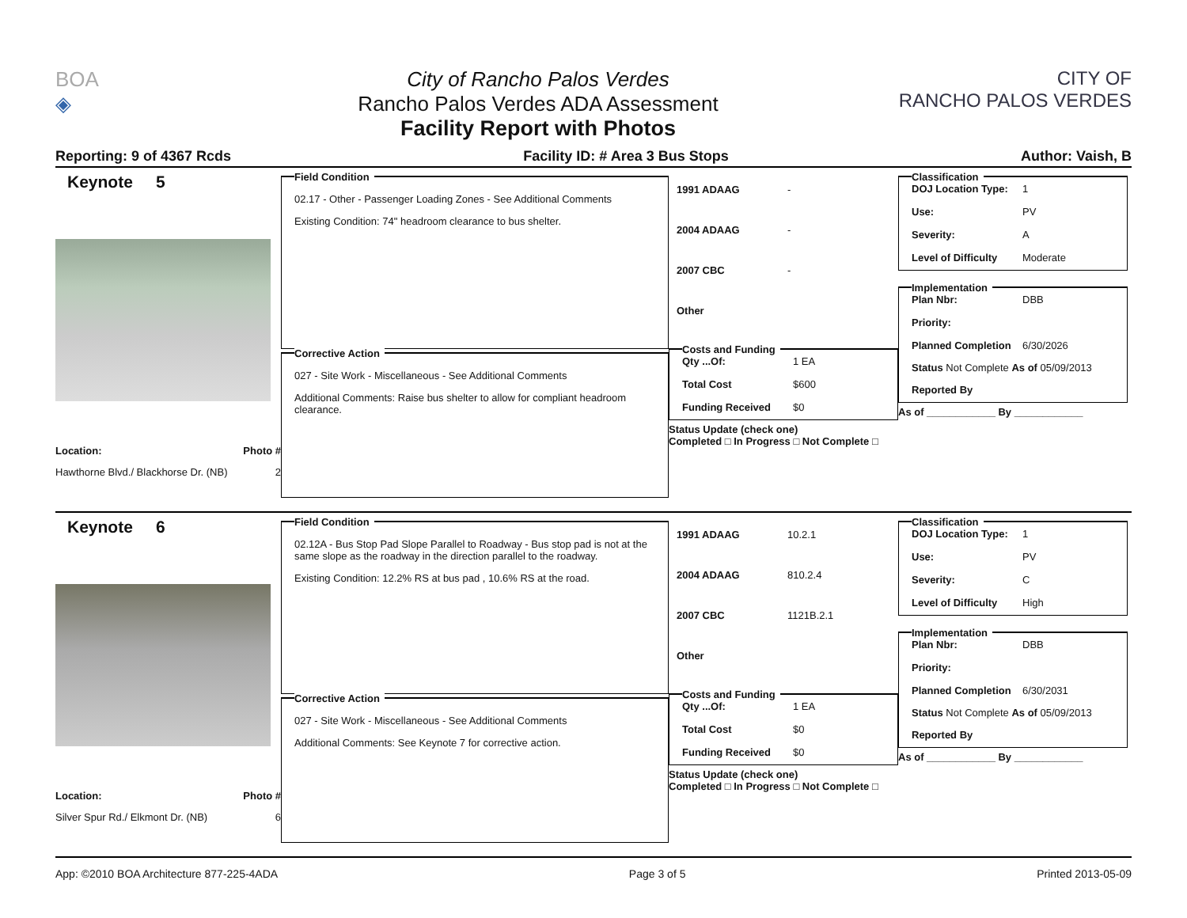BOA
◈
City of Rancho Palos Verdes
Rancho Palos Verdes ADA Assessment
Facility Report with Photos
CITY OF
RANCHO PALOS VERDES
Reporting: 9 of 4367 Rcds Facility ID: # Area 3 Bus Stops Author: Vaish, B
Keynote 5
Location: Photo #
Hawthorne Blvd./ Blackhorse Dr. (NB) 2
Field Condition
02.17 - Other - Passenger Loading Zones - See Additional Comments
Existing Condition: 74" headroom clearance to bus shelter.
Corrective Action
027 - Site Work - Miscellaneous - See Additional Comments
Additional Comments: Raise bus shelter to allow for compliant headroom clearance.
1991 ADAAG - 2004 ADAAG - 2007 CBC - Other
Costs and Funding
Qty ...Of: 1 EA Total Cost $600 Funding Received $0
Status Update (check one)
Completed □ In Progress □ Not Complete □
Classification
DOJ Location Type: 1 Use: PV Severity: A Level of Difficulty Moderate
Implementation
Plan Nbr: DBB Priority: Planned Completion 6/30/2026
Status Not Complete As of 05/09/2013
Reported By
As of ____________ By ____________
Keynote 6
Location: Photo #
Silver Spur Rd./ Elkmont Dr. (NB) 6
Field Condition
02.12A - Bus Stop Pad Slope Parallel to Roadway - Bus stop pad is not at the same slope as the roadway in the direction parallel to the roadway.
Existing Condition: 12.2% RS at bus pad , 10.6% RS at the road.
Corrective Action
027 - Site Work - Miscellaneous - See Additional Comments
Additional Comments: See Keynote 7 for corrective action.
1991 ADAAG 10.2.1 2004 ADAAG 810.2.4 2007 CBC 1121B.2.1 Other
Costs and Funding
Qty ...Of: 1 EA Total Cost $0 Funding Received $0
Status Update (check one)
Completed □ In Progress □ Not Complete □
Classification
DOJ Location Type: 1 Use: PV Severity: C Level of Difficulty High
Implementation
Plan Nbr: DBB Priority: Planned Completion 6/30/2031
Status Not Complete As of 05/09/2013
Reported By
As of ____________ By ____________
App: ©2010 BOA Architecture 877-225-4ADA Page 3 of 5 Printed 2013-05-09